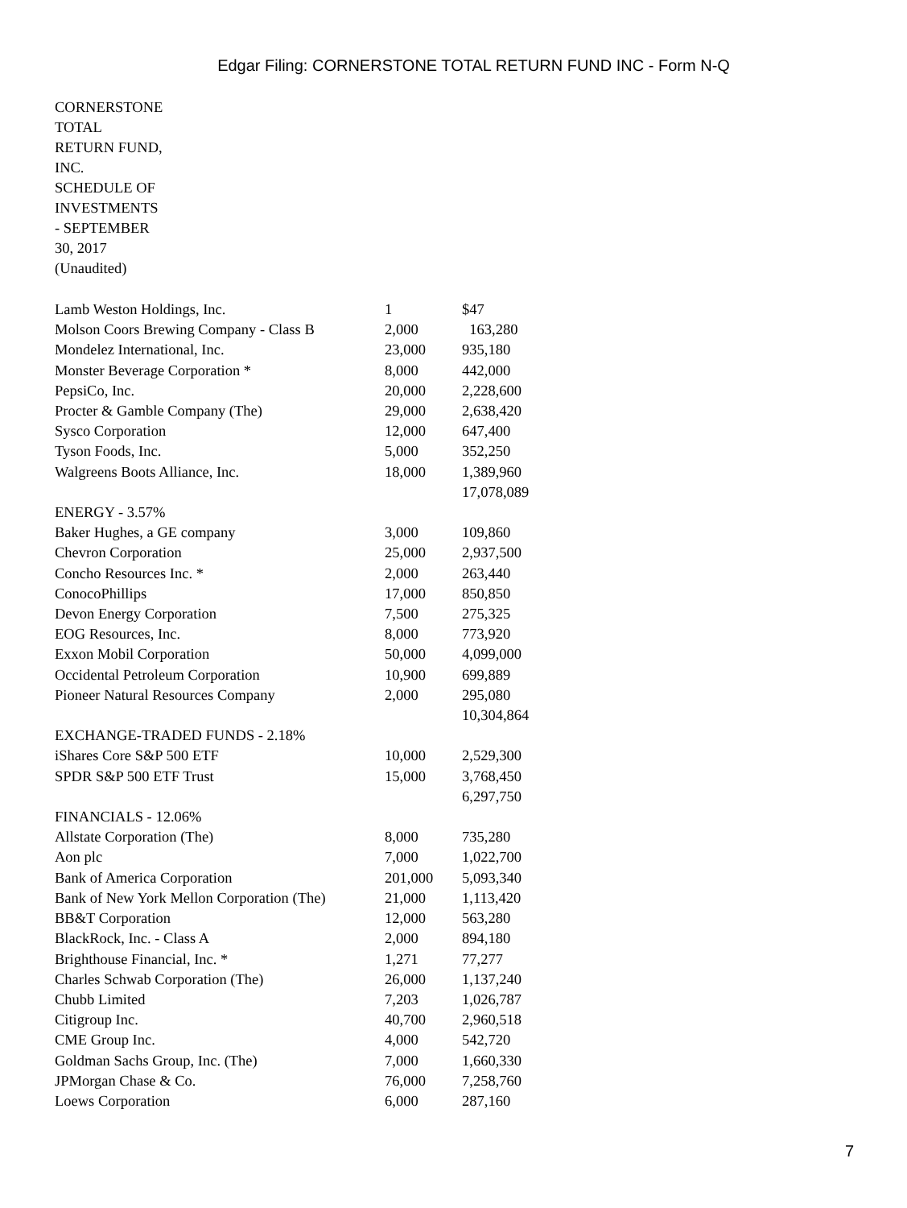Edgar Filing: CORNERSTONE TOTAL RETURN FUND INC - Form N-Q
CORNERSTONE
TOTAL
RETURN FUND,
INC.
SCHEDULE OF
INVESTMENTS
- SEPTEMBER
30, 2017
(Unaudited)
| Lamb Weston Holdings, Inc. | 1 | $47 |
| Molson Coors Brewing Company - Class B | 2,000 | 163,280 |
| Mondelez International, Inc. | 23,000 | 935,180 |
| Monster Beverage Corporation * | 8,000 | 442,000 |
| PepsiCo, Inc. | 20,000 | 2,228,600 |
| Procter & Gamble Company (The) | 29,000 | 2,638,420 |
| Sysco Corporation | 12,000 | 647,400 |
| Tyson Foods, Inc. | 5,000 | 352,250 |
| Walgreens Boots Alliance, Inc. | 18,000 | 1,389,960 |
| | | 17,078,089 |
| ENERGY - 3.57% | | |
| Baker Hughes, a GE company | 3,000 | 109,860 |
| Chevron Corporation | 25,000 | 2,937,500 |
| Concho Resources Inc. * | 2,000 | 263,440 |
| ConocoPhillips | 17,000 | 850,850 |
| Devon Energy Corporation | 7,500 | 275,325 |
| EOG Resources, Inc. | 8,000 | 773,920 |
| Exxon Mobil Corporation | 50,000 | 4,099,000 |
| Occidental Petroleum Corporation | 10,900 | 699,889 |
| Pioneer Natural Resources Company | 2,000 | 295,080 |
| | | 10,304,864 |
| EXCHANGE-TRADED FUNDS - 2.18% | | |
| iShares Core S&P 500 ETF | 10,000 | 2,529,300 |
| SPDR S&P 500 ETF Trust | 15,000 | 3,768,450 |
| | | 6,297,750 |
| FINANCIALS - 12.06% | | |
| Allstate Corporation (The) | 8,000 | 735,280 |
| Aon plc | 7,000 | 1,022,700 |
| Bank of America Corporation | 201,000 | 5,093,340 |
| Bank of New York Mellon Corporation (The) | 21,000 | 1,113,420 |
| BB&T Corporation | 12,000 | 563,280 |
| BlackRock, Inc. - Class A | 2,000 | 894,180 |
| Brighthouse Financial, Inc. * | 1,271 | 77,277 |
| Charles Schwab Corporation (The) | 26,000 | 1,137,240 |
| Chubb Limited | 7,203 | 1,026,787 |
| Citigroup Inc. | 40,700 | 2,960,518 |
| CME Group Inc. | 4,000 | 542,720 |
| Goldman Sachs Group, Inc. (The) | 7,000 | 1,660,330 |
| JPMorgan Chase & Co. | 76,000 | 7,258,760 |
| Loews Corporation | 6,000 | 287,160 |
7